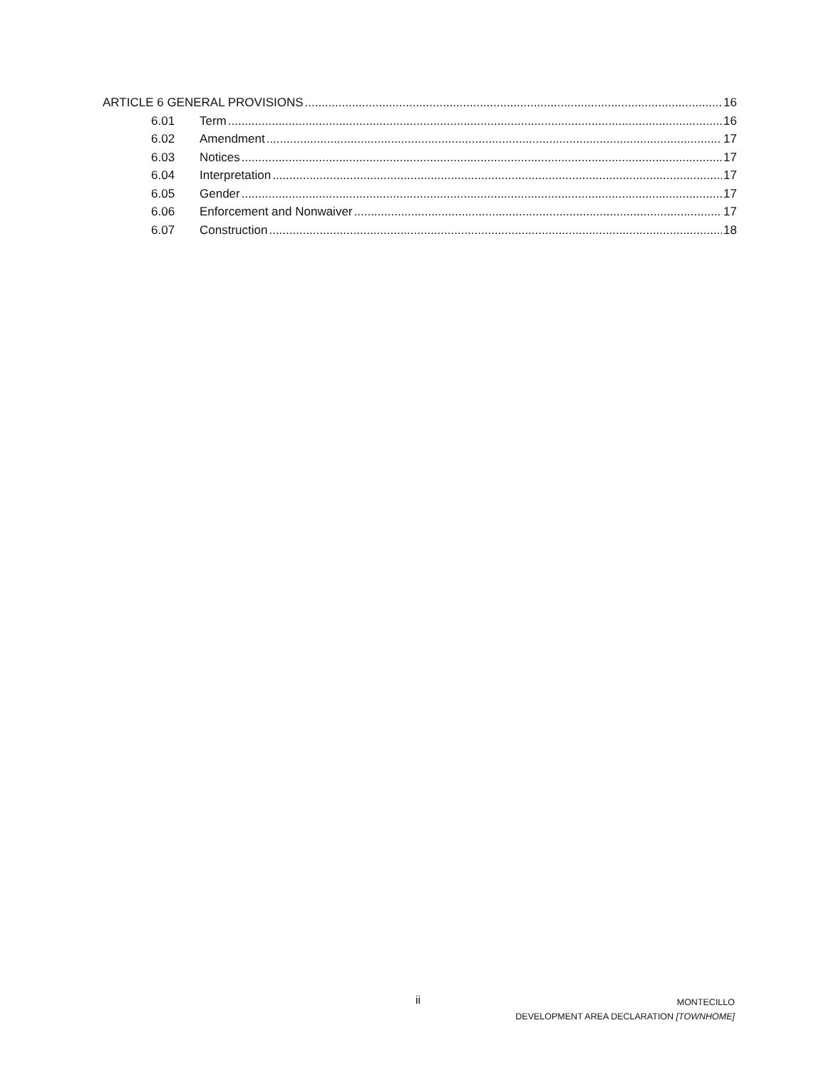ARTICLE 6 GENERAL PROVISIONS 16
6.01 Term 16
6.02 Amendment 17
6.03 Notices 17
6.04 Interpretation 17
6.05 Gender 17
6.06 Enforcement and Nonwaiver 17
6.07 Construction 18
ii
MONTECILLO
DEVELOPMENT AREA DECLARATION [TOWNHOME]